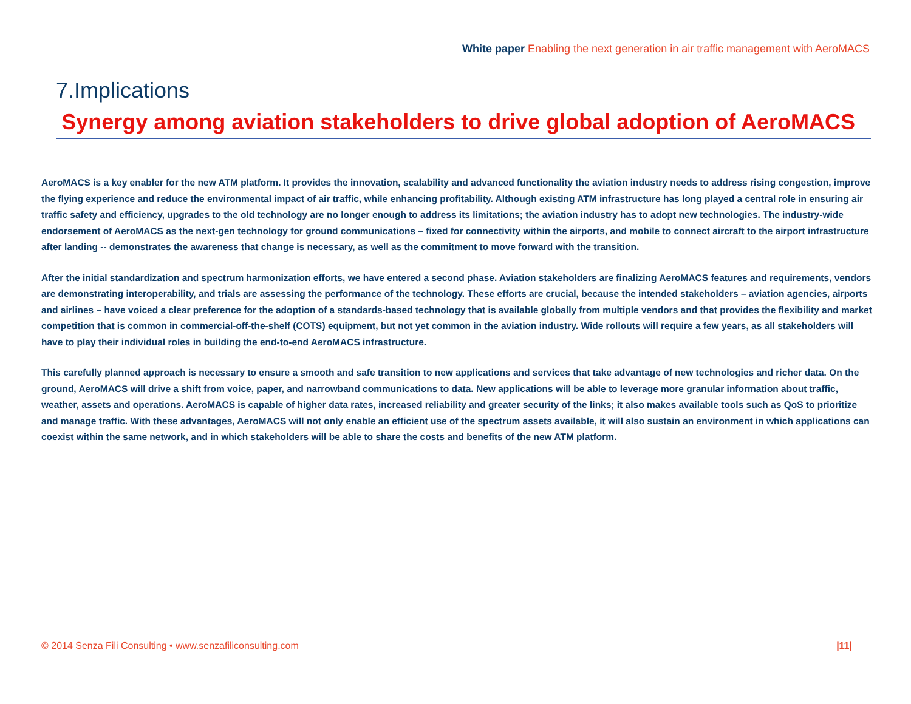White paper Enabling the next generation in air traffic management with AeroMACS
7.Implications
Synergy among aviation stakeholders to drive global adoption of AeroMACS
AeroMACS is a key enabler for the new ATM platform. It provides the innovation, scalability and advanced functionality the aviation industry needs to address rising congestion, improve the flying experience and reduce the environmental impact of air traffic, while enhancing profitability. Although existing ATM infrastructure has long played a central role in ensuring air traffic safety and efficiency, upgrades to the old technology are no longer enough to address its limitations; the aviation industry has to adopt new technologies. The industry-wide endorsement of AeroMACS as the next-gen technology for ground communications – fixed for connectivity within the airports, and mobile to connect aircraft to the airport infrastructure after landing -- demonstrates the awareness that change is necessary, as well as the commitment to move forward with the transition.
After the initial standardization and spectrum harmonization efforts, we have entered a second phase. Aviation stakeholders are finalizing AeroMACS features and requirements, vendors are demonstrating interoperability, and trials are assessing the performance of the technology. These efforts are crucial, because the intended stakeholders – aviation agencies, airports and airlines – have voiced a clear preference for the adoption of a standards-based technology that is available globally from multiple vendors and that provides the flexibility and market competition that is common in commercial-off-the-shelf (COTS) equipment, but not yet common in the aviation industry. Wide rollouts will require a few years, as all stakeholders will have to play their individual roles in building the end-to-end AeroMACS infrastructure.
This carefully planned approach is necessary to ensure a smooth and safe transition to new applications and services that take advantage of new technologies and richer data. On the ground, AeroMACS will drive a shift from voice, paper, and narrowband communications to data. New applications will be able to leverage more granular information about traffic, weather, assets and operations. AeroMACS is capable of higher data rates, increased reliability and greater security of the links; it also makes available tools such as QoS to prioritize and manage traffic. With these advantages, AeroMACS will not only enable an efficient use of the spectrum assets available, it will also sustain an environment in which applications can coexist within the same network, and in which stakeholders will be able to share the costs and benefits of the new ATM platform.
© 2014 Senza Fili Consulting • www.senzafiliconsulting.com |11|